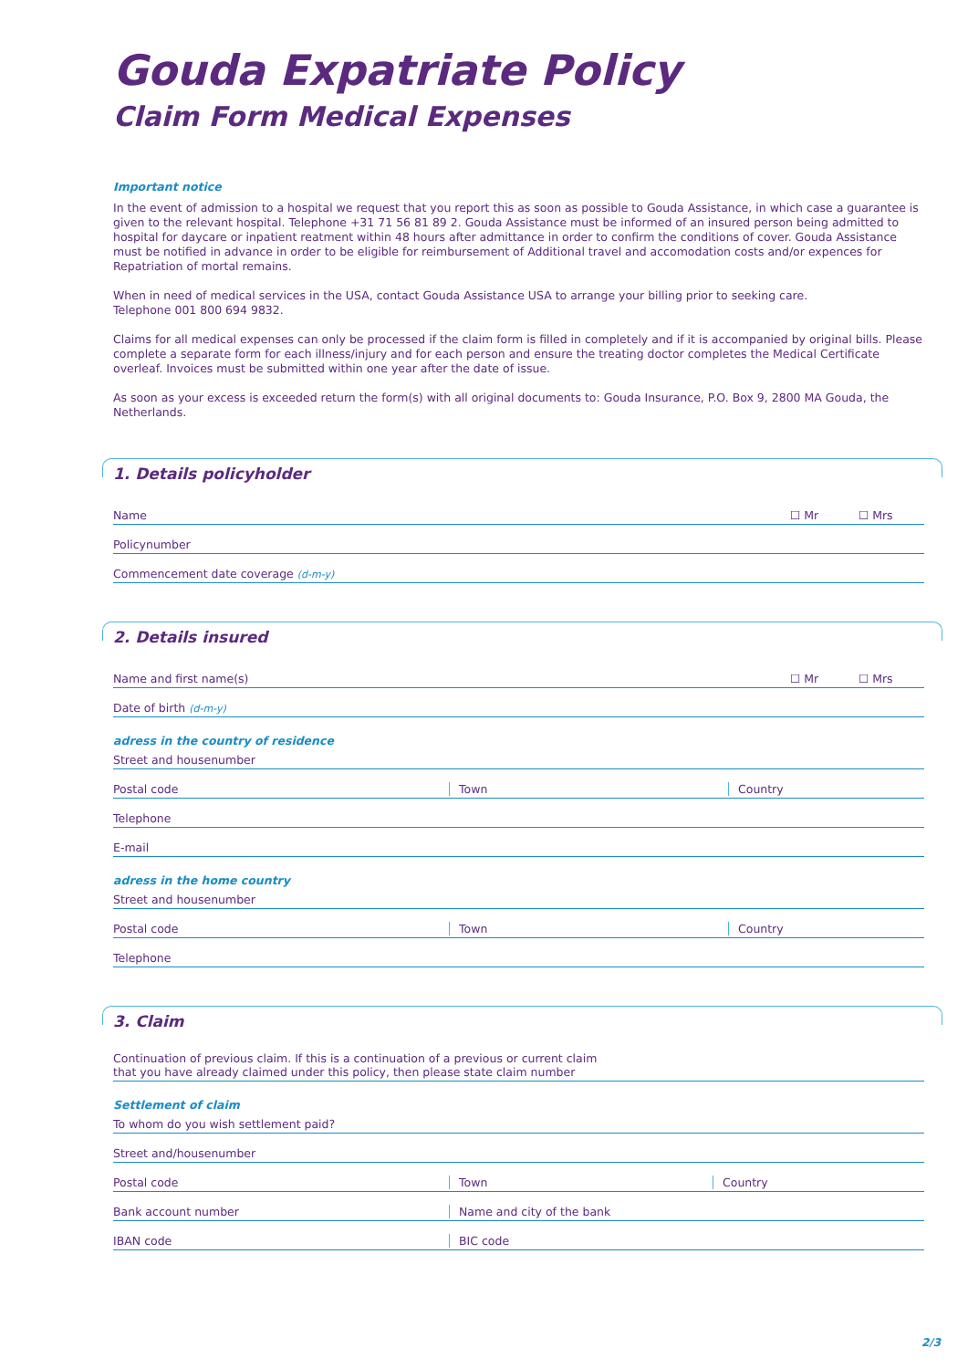Gouda Expatriate Policy
Claim Form Medical Expenses
Important notice
In the event of admission to a hospital we request that you report this as soon as possible to Gouda Assistance, in which case a guarantee is given to the relevant hospital. Telephone +31 71 56 81 89 2. Gouda Assistance must be informed of an insured person being admitted to hospital for daycare or inpatient reatment within 48 hours after admittance in order to confirm the conditions of cover. Gouda Assistance must be notified in advance in order to be eligible for reimbursement of Additional travel and accomodation costs and/or expences for Repatriation of mortal remains.
When in need of medical services in the USA, contact Gouda Assistance USA to arrange your billing prior to seeking care.
Telephone 001 800 694 9832.
Claims for all medical expenses can only be processed if the claim form is filled in completely and if it is accompanied by original bills. Please complete a separate form for each illness/injury and for each person and ensure the treating doctor completes the Medical Certificate overleaf. Invoices must be submitted within one year after the date of issue.
As soon as your excess is exceeded return the form(s) with all original documents to: Gouda Insurance, P.O. Box 9, 2800 MA Gouda, the Netherlands.
1. Details policyholder
Name ☐ Mr ☐ Mrs
Policynumber
Commencement date coverage (d-m-y)
2. Details insured
Name and first name(s) ☐ Mr ☐ Mrs
Date of birth (d-m-y)
adress in the country of residence
Street and housenumber
Postal code Town Country
Telephone
E-mail
adress in the home country
Street and housenumber
Postal code Town Country
Telephone
3. Claim
Continuation of previous claim. If this is a continuation of a previous or current claim
that you have already claimed under this policy, then please state claim number
Settlement of claim
To whom do you wish settlement paid?
Street and/housenumber
Postal code Town Country
Bank account number Name and city of the bank
IBAN code BIC code
2/3